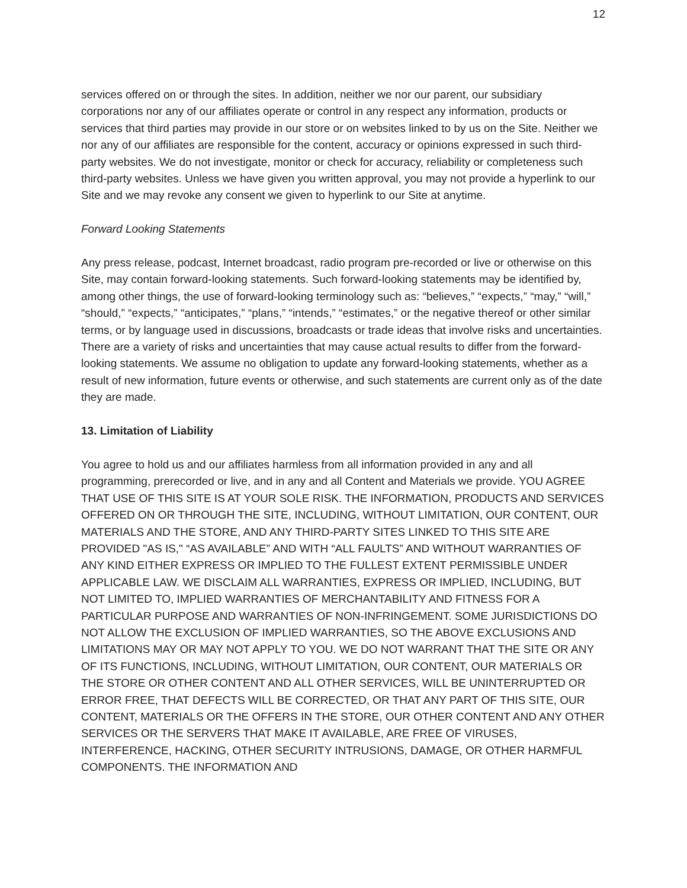12
services offered on or through the sites. In addition, neither we nor our parent, our subsidiary corporations nor any of our affiliates operate or control in any respect any information, products or services that third parties may provide in our store or on websites linked to by us on the Site. Neither we nor any of our affiliates are responsible for the content, accuracy or opinions expressed in such third-party websites. We do not investigate, monitor or check for accuracy, reliability or completeness such third-party websites. Unless we have given you written approval, you may not provide a hyperlink to our Site and we may revoke any consent we given to hyperlink to our Site at anytime.
Forward Looking Statements
Any press release, podcast, Internet broadcast, radio program pre-recorded or live or otherwise on this Site, may contain forward-looking statements. Such forward-looking statements may be identified by, among other things, the use of forward-looking terminology such as: “believes,” “expects,” “may,” “will,” “should,” “expects,” “anticipates,” “plans,” “intends,” “estimates,” or the negative thereof or other similar terms, or by language used in discussions, broadcasts or trade ideas that involve risks and uncertainties. There are a variety of risks and uncertainties that may cause actual results to differ from the forward-looking statements. We assume no obligation to update any forward-looking statements, whether as a result of new information, future events or otherwise, and such statements are current only as of the date they are made.
13. Limitation of Liability
You agree to hold us and our affiliates harmless from all information provided in any and all programming, prerecorded or live, and in any and all Content and Materials we provide. YOU AGREE THAT USE OF THIS SITE IS AT YOUR SOLE RISK. THE INFORMATION, PRODUCTS AND SERVICES OFFERED ON OR THROUGH THE SITE, INCLUDING, WITHOUT LIMITATION, OUR CONTENT, OUR MATERIALS AND THE STORE, AND ANY THIRD-PARTY SITES LINKED TO THIS SITE ARE PROVIDED "AS IS," “AS AVAILABLE” AND WITH “ALL FAULTS” AND WITHOUT WARRANTIES OF ANY KIND EITHER EXPRESS OR IMPLIED TO THE FULLEST EXTENT PERMISSIBLE UNDER APPLICABLE LAW. WE DISCLAIM ALL WARRANTIES, EXPRESS OR IMPLIED, INCLUDING, BUT NOT LIMITED TO, IMPLIED WARRANTIES OF MERCHANTABILITY AND FITNESS FOR A PARTICULAR PURPOSE AND WARRANTIES OF NON-INFRINGEMENT. SOME JURISDICTIONS DO NOT ALLOW THE EXCLUSION OF IMPLIED WARRANTIES, SO THE ABOVE EXCLUSIONS AND LIMITATIONS MAY OR MAY NOT APPLY TO YOU. WE DO NOT WARRANT THAT THE SITE OR ANY OF ITS FUNCTIONS, INCLUDING, WITHOUT LIMITATION, OUR CONTENT, OUR MATERIALS OR THE STORE OR OTHER CONTENT AND ALL OTHER SERVICES, WILL BE UNINTERRUPTED OR ERROR FREE, THAT DEFECTS WILL BE CORRECTED, OR THAT ANY PART OF THIS SITE, OUR CONTENT, MATERIALS OR THE OFFERS IN THE STORE, OUR OTHER CONTENT AND ANY OTHER SERVICES OR THE SERVERS THAT MAKE IT AVAILABLE, ARE FREE OF VIRUSES, INTERFERENCE, HACKING, OTHER SECURITY INTRUSIONS, DAMAGE, OR OTHER HARMFUL COMPONENTS. THE INFORMATION AND